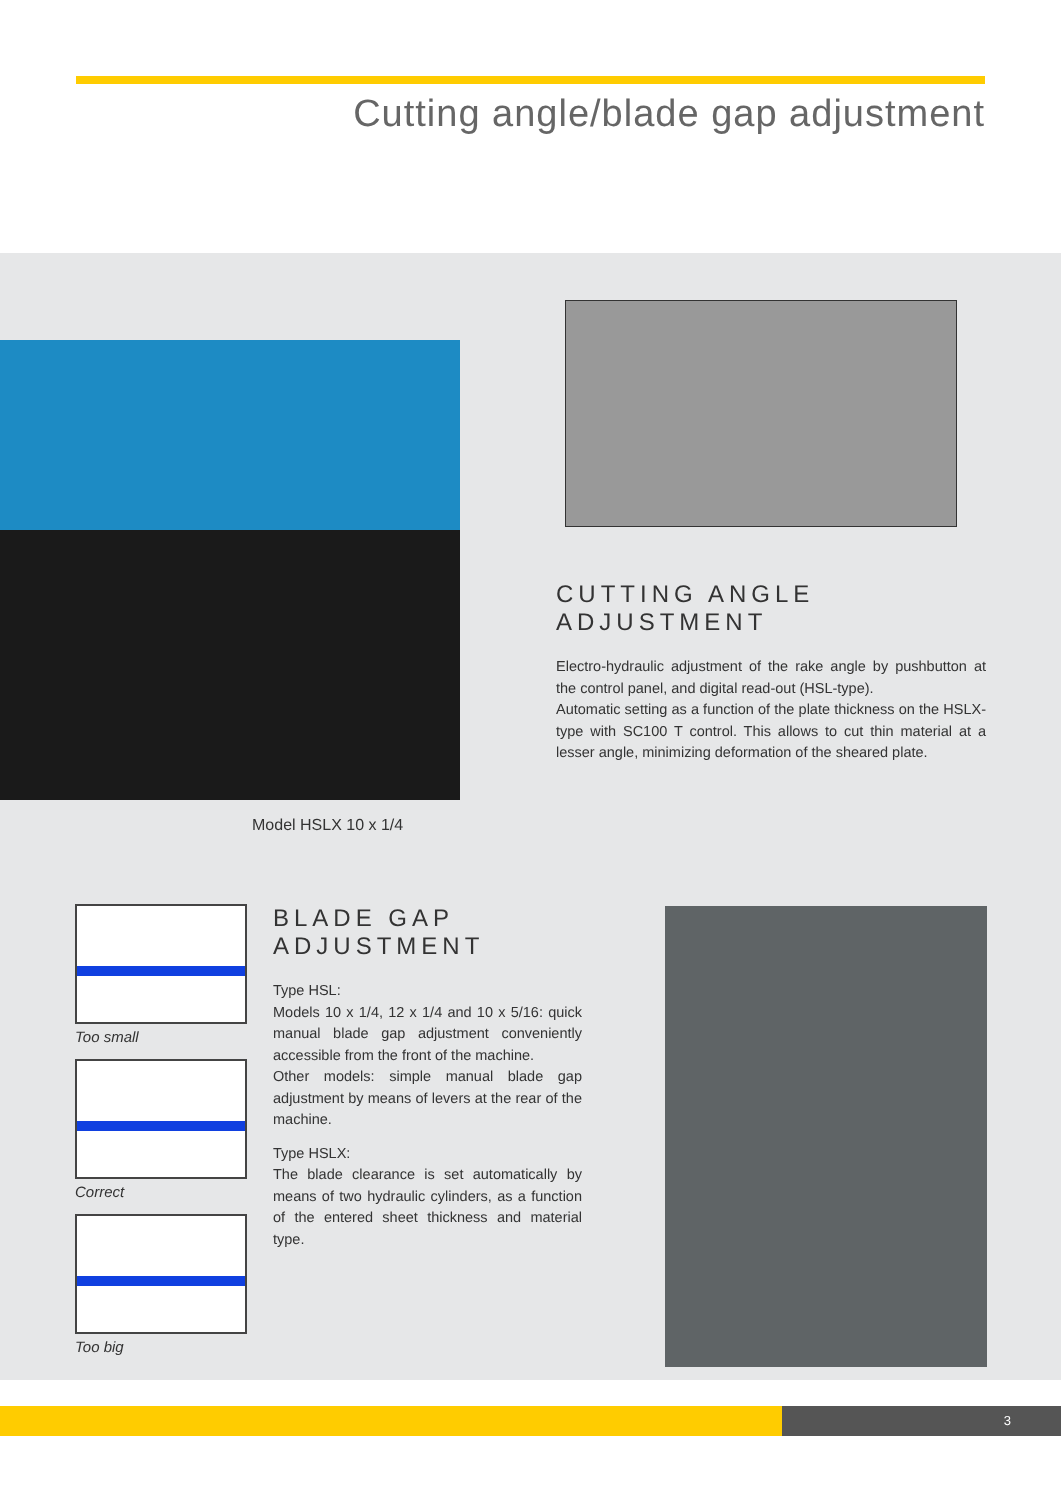Cutting angle/blade gap adjustment
Model HSLX 10 x 1/4
CUTTING ANGLE ADJUSTMENT
Electro-hydraulic adjustment of the rake angle by pushbutton at the control panel, and digital read-out (HSL-type).
Automatic setting as a function of the plate thickness on the HSLX-type with SC100 T control. This allows to cut thin material at a lesser angle, minimizing deformation of the sheared plate.
Too small
Correct
Too big
BLADE GAP ADJUSTMENT
Type HSL:
Models 10 x 1/4, 12 x 1/4 and 10 x 5/16: quick manual blade gap adjustment conveniently accessible from the front of the machine.
Other models: simple manual blade gap adjustment by means of levers at the rear of the machine.
Type HSLX:
The blade clearance is set automatically by means of two hydraulic cylinders, as a function of the entered sheet thickness and material type.
3